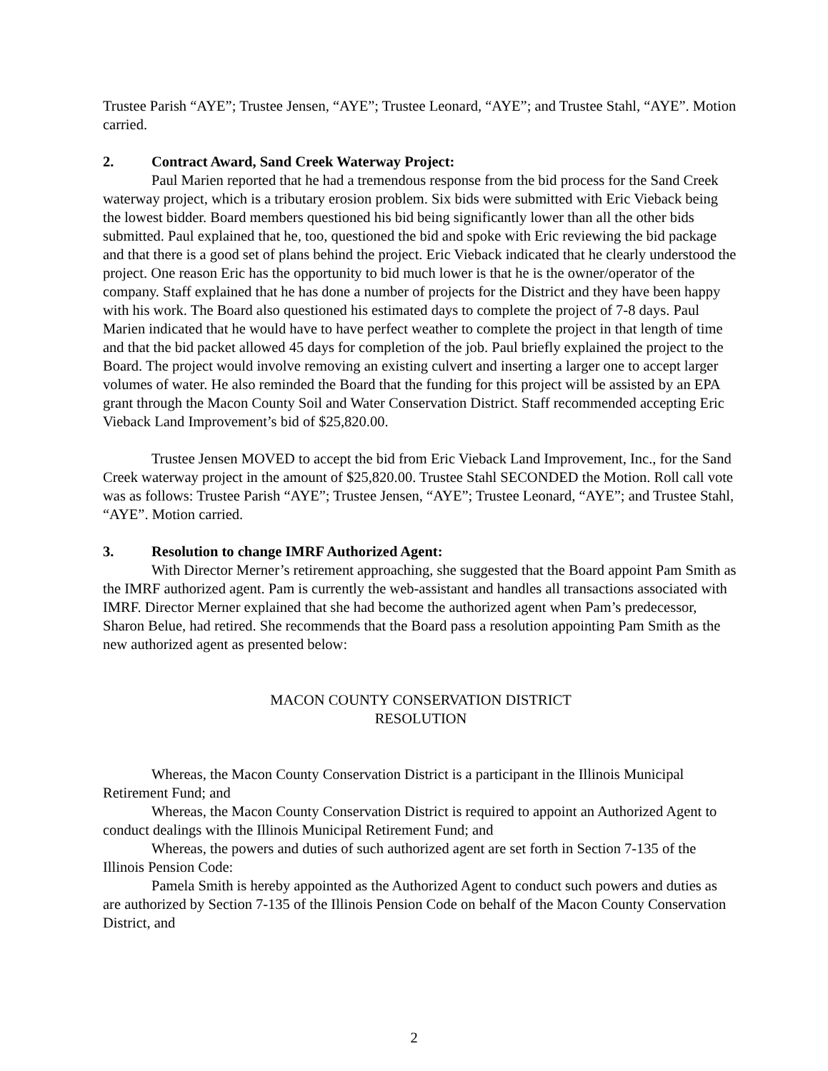Trustee Parish “AYE”; Trustee Jensen, “AYE”; Trustee Leonard, “AYE”; and Trustee Stahl, “AYE”. Motion carried.
2. Contract Award, Sand Creek Waterway Project:
Paul Marien reported that he had a tremendous response from the bid process for the Sand Creek waterway project, which is a tributary erosion problem. Six bids were submitted with Eric Vieback being the lowest bidder. Board members questioned his bid being significantly lower than all the other bids submitted. Paul explained that he, too, questioned the bid and spoke with Eric reviewing the bid package and that there is a good set of plans behind the project. Eric Vieback indicated that he clearly understood the project. One reason Eric has the opportunity to bid much lower is that he is the owner/operator of the company. Staff explained that he has done a number of projects for the District and they have been happy with his work. The Board also questioned his estimated days to complete the project of 7-8 days. Paul Marien indicated that he would have to have perfect weather to complete the project in that length of time and that the bid packet allowed 45 days for completion of the job. Paul briefly explained the project to the Board. The project would involve removing an existing culvert and inserting a larger one to accept larger volumes of water. He also reminded the Board that the funding for this project will be assisted by an EPA grant through the Macon County Soil and Water Conservation District. Staff recommended accepting Eric Vieback Land Improvement’s bid of $25,820.00.
Trustee Jensen MOVED to accept the bid from Eric Vieback Land Improvement, Inc., for the Sand Creek waterway project in the amount of $25,820.00. Trustee Stahl SECONDED the Motion. Roll call vote was as follows: Trustee Parish “AYE”; Trustee Jensen, “AYE”; Trustee Leonard, “AYE”; and Trustee Stahl, “AYE”. Motion carried.
3. Resolution to change IMRF Authorized Agent:
With Director Merner’s retirement approaching, she suggested that the Board appoint Pam Smith as the IMRF authorized agent. Pam is currently the web-assistant and handles all transactions associated with IMRF. Director Merner explained that she had become the authorized agent when Pam’s predecessor, Sharon Belue, had retired. She recommends that the Board pass a resolution appointing Pam Smith as the new authorized agent as presented below:
MACON COUNTY CONSERVATION DISTRICT
RESOLUTION
Whereas, the Macon County Conservation District is a participant in the Illinois Municipal Retirement Fund; and
Whereas, the Macon County Conservation District is required to appoint an Authorized Agent to conduct dealings with the Illinois Municipal Retirement Fund; and
Whereas, the powers and duties of such authorized agent are set forth in Section 7-135 of the Illinois Pension Code:
Pamela Smith is hereby appointed as the Authorized Agent to conduct such powers and duties as are authorized by Section 7-135 of the Illinois Pension Code on behalf of the Macon County Conservation District, and
2